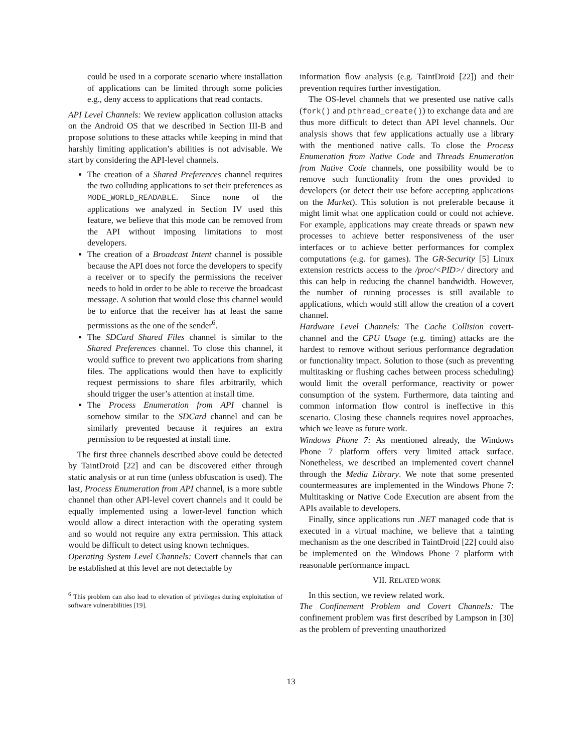could be used in a corporate scenario where installation of applications can be limited through some policies e.g., deny access to applications that read contacts.
API Level Channels: We review application collusion attacks on the Android OS that we described in Section III-B and propose solutions to these attacks while keeping in mind that harshly limiting application’s abilities is not advisable. We start by considering the API-level channels.
The creation of a Shared Preferences channel requires the two colluding applications to set their preferences as MODE_WORLD_READABLE. Since none of the applications we analyzed in Section IV used this feature, we believe that this mode can be removed from the API without imposing limitations to most developers.
The creation of a Broadcast Intent channel is possible because the API does not force the developers to specify a receiver or to specify the permissions the receiver needs to hold in order to be able to receive the broadcast message. A solution that would close this channel would be to enforce that the receiver has at least the same permissions as the one of the sender<sup>6</sup>.
The SDCard Shared Files channel is similar to the Shared Preferences channel. To close this channel, it would suffice to prevent two applications from sharing files. The applications would then have to explicitly request permissions to share files arbitrarily, which should trigger the user’s attention at install time.
The Process Enumeration from API channel is somehow similar to the SDCard channel and can be similarly prevented because it requires an extra permission to be requested at install time.
The first three channels described above could be detected by TaintDroid [22] and can be discovered either through static analysis or at run time (unless obfuscation is used). The last, Process Enumeration from API channel, is a more subtle channel than other API-level covert channels and it could be equally implemented using a lower-level function which would allow a direct interaction with the operating system and so would not require any extra permission. This attack would be difficult to detect using known techniques.
Operating System Level Channels: Covert channels that can be established at this level are not detectable by
<sup>6</sup> This problem can also lead to elevation of privileges during exploitation of software vulnerabilities [19].
information flow analysis (e.g. TaintDroid [22]) and their prevention requires further investigation.
The OS-level channels that we presented use native calls (fork() and pthread_create()) to exchange data and are thus more difficult to detect than API level channels. Our analysis shows that few applications actually use a library with the mentioned native calls. To close the Process Enumeration from Native Code and Threads Enumeration from Native Code channels, one possibility would be to remove such functionality from the ones provided to developers (or detect their use before accepting applications on the Market). This solution is not preferable because it might limit what one application could or could not achieve. For example, applications may create threads or spawn new processes to achieve better responsiveness of the user interfaces or to achieve better performances for complex computations (e.g. for games). The GR-Security [5] Linux extension restricts access to the /proc/<PID>/ directory and this can help in reducing the channel bandwidth. However, the number of running processes is still available to applications, which would still allow the creation of a covert channel.
Hardware Level Channels: The Cache Collision covert-channel and the CPU Usage (e.g. timing) attacks are the hardest to remove without serious performance degradation or functionality impact. Solution to those (such as preventing multitasking or flushing caches between process scheduling) would limit the overall performance, reactivity or power consumption of the system. Furthermore, data tainting and common information flow control is ineffective in this scenario. Closing these channels requires novel approaches, which we leave as future work.
Windows Phone 7: As mentioned already, the Windows Phone 7 platform offers very limited attack surface. Nonetheless, we described an implemented covert channel through the Media Library. We note that some presented countermeasures are implemented in the Windows Phone 7: Multitasking or Native Code Execution are absent from the APIs available to developers.
Finally, since applications run .NET managed code that is executed in a virtual machine, we believe that a tainting mechanism as the one described in TaintDroid [22] could also be implemented on the Windows Phone 7 platform with reasonable performance impact.
VII. RELATED WORK
In this section, we review related work.
The Confinement Problem and Covert Channels: The confinement problem was first described by Lampson in [30] as the problem of preventing unauthorized
13